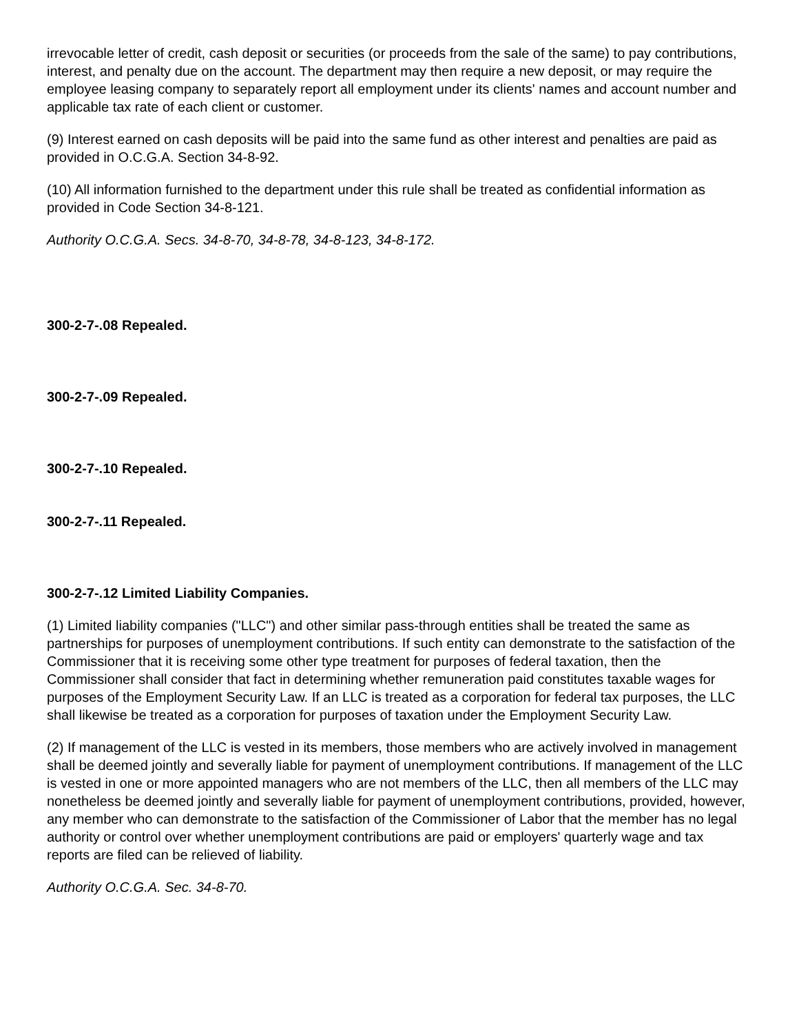irrevocable letter of credit, cash deposit or securities (or proceeds from the sale of the same) to pay contributions, interest, and penalty due on the account. The department may then require a new deposit, or may require the employee leasing company to separately report all employment under its clients' names and account number and applicable tax rate of each client or customer.
(9) Interest earned on cash deposits will be paid into the same fund as other interest and penalties are paid as provided in O.C.G.A. Section 34-8-92.
(10) All information furnished to the department under this rule shall be treated as confidential information as provided in Code Section 34-8-121.
Authority O.C.G.A. Secs. 34-8-70, 34-8-78, 34-8-123, 34-8-172.
300-2-7-.08 Repealed.
300-2-7-.09 Repealed.
300-2-7-.10 Repealed.
300-2-7-.11 Repealed.
300-2-7-.12 Limited Liability Companies.
(1) Limited liability companies ("LLC") and other similar pass-through entities shall be treated the same as partnerships for purposes of unemployment contributions. If such entity can demonstrate to the satisfaction of the Commissioner that it is receiving some other type treatment for purposes of federal taxation, then the Commissioner shall consider that fact in determining whether remuneration paid constitutes taxable wages for purposes of the Employment Security Law. If an LLC is treated as a corporation for federal tax purposes, the LLC shall likewise be treated as a corporation for purposes of taxation under the Employment Security Law.
(2) If management of the LLC is vested in its members, those members who are actively involved in management shall be deemed jointly and severally liable for payment of unemployment contributions. If management of the LLC is vested in one or more appointed managers who are not members of the LLC, then all members of the LLC may nonetheless be deemed jointly and severally liable for payment of unemployment contributions, provided, however, any member who can demonstrate to the satisfaction of the Commissioner of Labor that the member has no legal authority or control over whether unemployment contributions are paid or employers' quarterly wage and tax reports are filed can be relieved of liability.
Authority O.C.G.A. Sec. 34-8-70.